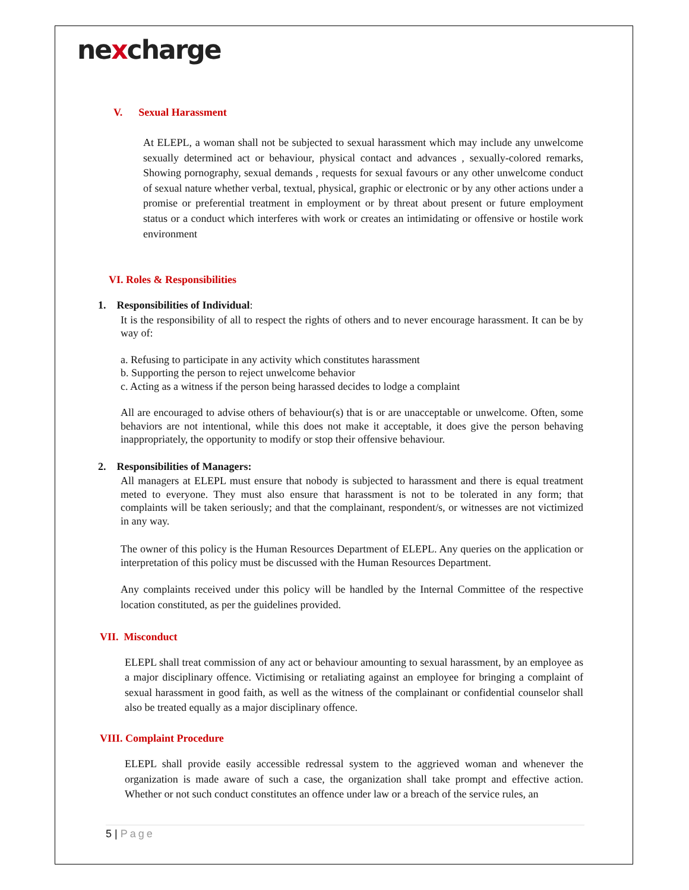nexcharge
V. Sexual Harassment
At ELEPL, a woman shall not be subjected to sexual harassment which may include any unwelcome sexually determined act or behaviour, physical contact and advances , sexually-colored remarks, Showing pornography, sexual demands , requests for sexual favours or any other unwelcome conduct of sexual nature whether verbal, textual, physical, graphic or electronic or by any other actions under a promise or preferential treatment in employment or by threat about present or future employment status or a conduct which interferes with work or creates an intimidating or offensive or hostile work environment
VI. Roles & Responsibilities
1. Responsibilities of Individual:
It is the responsibility of all to respect the rights of others and to never encourage harassment. It can be by way of:
a. Refusing to participate in any activity which constitutes harassment
b. Supporting the person to reject unwelcome behavior
c. Acting as a witness if the person being harassed decides to lodge a complaint
All are encouraged to advise others of behaviour(s) that is or are unacceptable or unwelcome. Often, some behaviors are not intentional, while this does not make it acceptable, it does give the person behaving inappropriately, the opportunity to modify or stop their offensive behaviour.
2. Responsibilities of Managers:
All managers at ELEPL must ensure that nobody is subjected to harassment and there is equal treatment meted to everyone. They must also ensure that harassment is not to be tolerated in any form; that complaints will be taken seriously; and that the complainant, respondent/s, or witnesses are not victimized in any way.
The owner of this policy is the Human Resources Department of ELEPL. Any queries on the application or interpretation of this policy must be discussed with the Human Resources Department.
Any complaints received under this policy will be handled by the Internal Committee of the respective location constituted, as per the guidelines provided.
VII. Misconduct
ELEPL shall treat commission of any act or behaviour amounting to sexual harassment, by an employee as a major disciplinary offence. Victimising or retaliating against an employee for bringing a complaint of sexual harassment in good faith, as well as the witness of the complainant or confidential counselor shall also be treated equally as a major disciplinary offence.
VIII. Complaint Procedure
ELEPL shall provide easily accessible redressal system to the aggrieved woman and whenever the organization is made aware of such a case, the organization shall take prompt and effective action. Whether or not such conduct constitutes an offence under law or a breach of the service rules, an
5 | Page